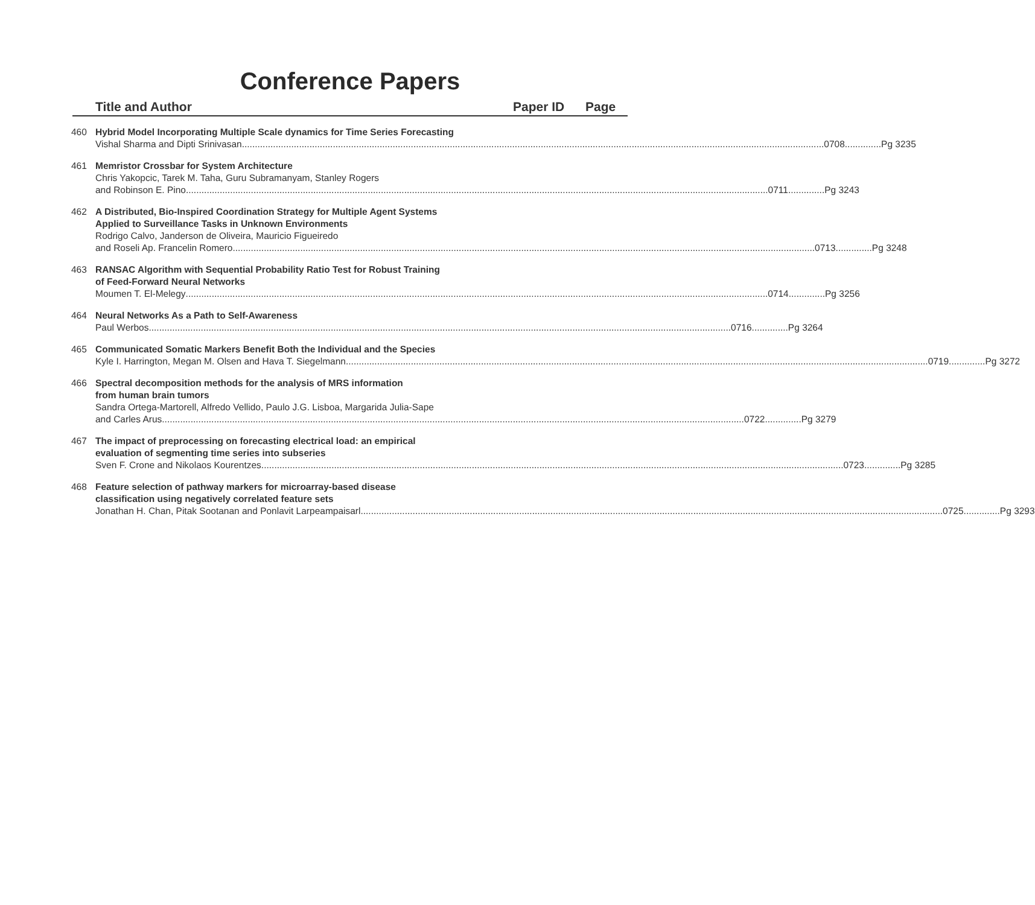Conference Papers
Title and Author Paper ID Page
460 Hybrid Model Incorporating Multiple Scale dynamics for Time Series Forecasting
Vishal Sharma and Dipti Srinivasan 0708..............Pg 3235
461 Memristor Crossbar for System Architecture
Chris Yakopcic, Tarek M. Taha, Guru Subramanyam, Stanley Rogers
and Robinson E. Pino 0711..............Pg 3243
462 A Distributed, Bio-Inspired Coordination Strategy for Multiple Agent Systems
Applied to Surveillance Tasks in Unknown Environments
Rodrigo Calvo, Janderson de Oliveira, Mauricio Figueiredo
and Roseli Ap. Francelin Romero 0713..............Pg 3248
463 RANSAC Algorithm with Sequential Probability Ratio Test for Robust Training
of Feed-Forward Neural Networks
Moumen T. El-Melegy 0714..............Pg 3256
464 Neural Networks As a Path to Self-Awareness
Paul Werbos 0716..............Pg 3264
465 Communicated Somatic Markers Benefit Both the Individual and the Species
Kyle I. Harrington, Megan M. Olsen and Hava T. Siegelmann 0719..............Pg 3272
466 Spectral decomposition methods for the analysis of MRS information
from human brain tumors
Sandra Ortega-Martorell, Alfredo Vellido, Paulo J.G. Lisboa, Margarida Julia-Sape
and Carles Arus 0722..............Pg 3279
467 The impact of preprocessing on forecasting electrical load: an empirical
evaluation of segmenting time series into subseries
Sven F. Crone and Nikolaos Kourentzes 0723..............Pg 3285
468 Feature selection of pathway markers for microarray-based disease
classification using negatively correlated feature sets
Jonathan H. Chan, Pitak Sootanan and Ponlavit Larpeampaisarl 0725..............Pg 3293